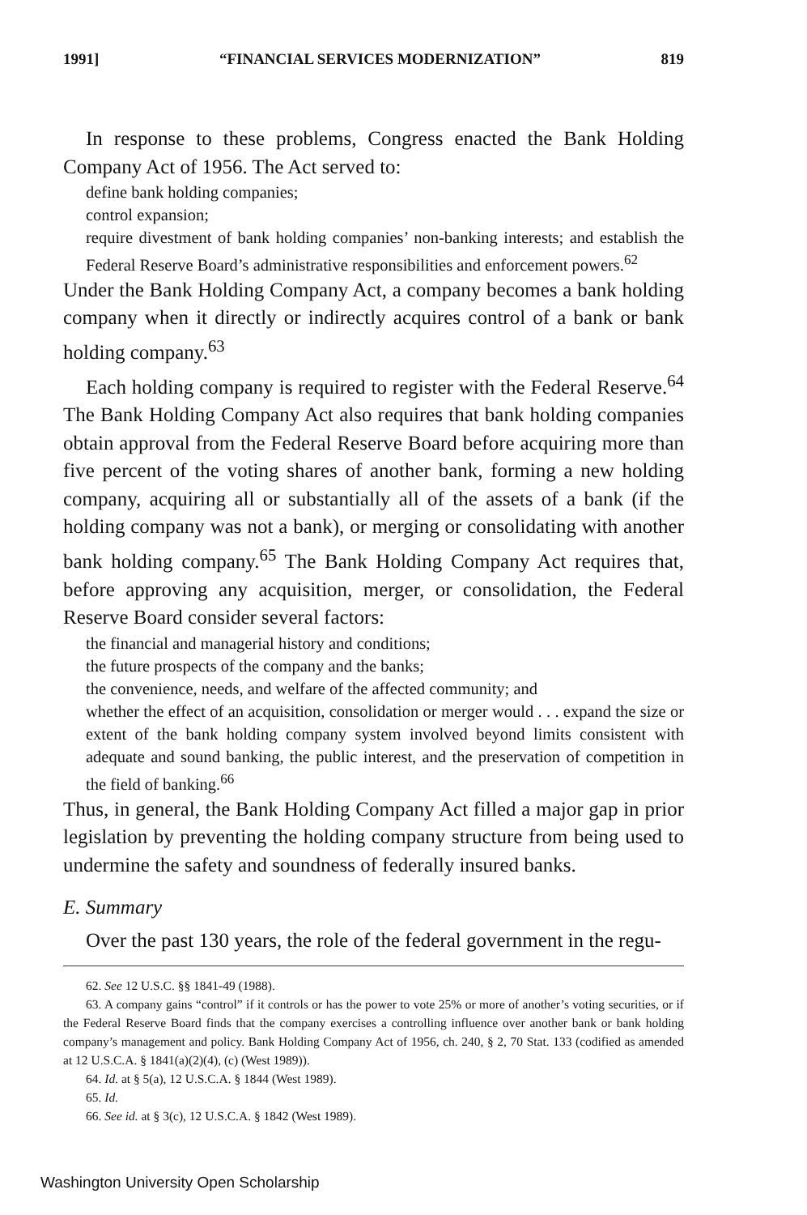1991] “FINANCIAL SERVICES MODERNIZATION” 819
In response to these problems, Congress enacted the Bank Holding Company Act of 1956. The Act served to:
define bank holding companies;
control expansion;
require divestment of bank holding companies’ non-banking interests; and establish the Federal Reserve Board’s administrative responsibilities and enforcement powers.<sup>62</sup>
Under the Bank Holding Company Act, a company becomes a bank holding company when it directly or indirectly acquires control of a bank or bank holding company.<sup>63</sup>
Each holding company is required to register with the Federal Reserve.<sup>64</sup> The Bank Holding Company Act also requires that bank holding companies obtain approval from the Federal Reserve Board before acquiring more than five percent of the voting shares of another bank, forming a new holding company, acquiring all or substantially all of the assets of a bank (if the holding company was not a bank), or merging or consolidating with another bank holding company.<sup>65</sup> The Bank Holding Company Act requires that, before approving any acquisition, merger, or consolidation, the Federal Reserve Board consider several factors:
the financial and managerial history and conditions;
the future prospects of the company and the banks;
the convenience, needs, and welfare of the affected community; and
whether the effect of an acquisition, consolidation or merger would . . . expand the size or extent of the bank holding company system involved beyond limits consistent with adequate and sound banking, the public interest, and the preservation of competition in the field of banking.<sup>66</sup>
Thus, in general, the Bank Holding Company Act filled a major gap in prior legislation by preventing the holding company structure from being used to undermine the safety and soundness of federally insured banks.
E. Summary
Over the past 130 years, the role of the federal government in the regu-
62. See 12 U.S.C. §§ 1841-49 (1988).
63. A company gains “control” if it controls or has the power to vote 25% or more of another’s voting securities, or if the Federal Reserve Board finds that the company exercises a controlling influence over another bank or bank holding company’s management and policy. Bank Holding Company Act of 1956, ch. 240, § 2, 70 Stat. 133 (codified as amended at 12 U.S.C.A. § 1841(a)(2)(4), (c) (West 1989)).
64. Id. at § 5(a), 12 U.S.C.A. § 1844 (West 1989).
65. Id.
66. See id. at § 3(c), 12 U.S.C.A. § 1842 (West 1989).
Washington University Open Scholarship